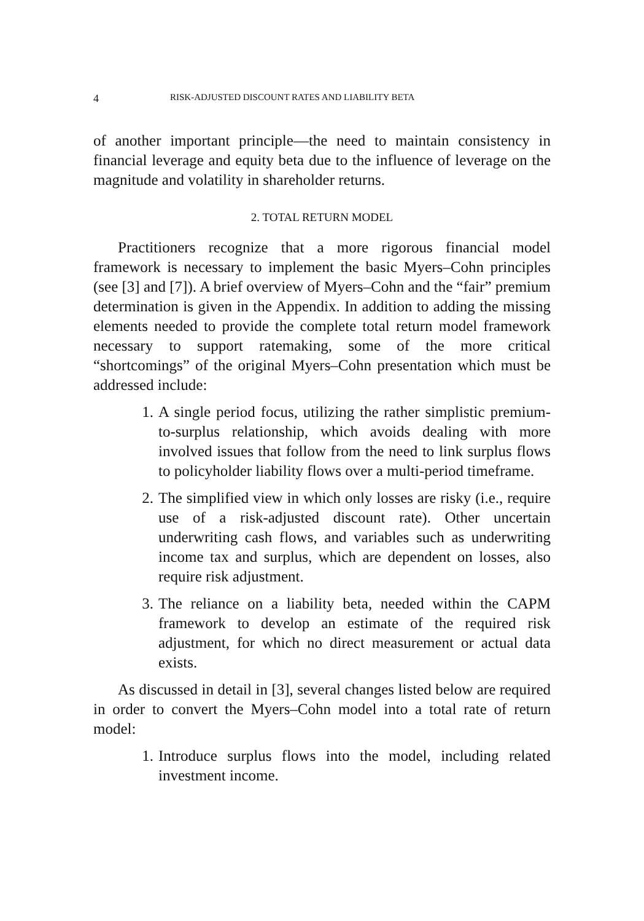4 RISK-ADJUSTED DISCOUNT RATES AND LIABILITY BETA
of another important principle—the need to maintain consistency in financial leverage and equity beta due to the influence of leverage on the magnitude and volatility in shareholder returns.
2. TOTAL RETURN MODEL
Practitioners recognize that a more rigorous financial model framework is necessary to implement the basic Myers–Cohn principles (see [3] and [7]). A brief overview of Myers–Cohn and the “fair” premium determination is given in the Appendix. In addition to adding the missing elements needed to provide the complete total return model framework necessary to support ratemaking, some of the more critical “shortcomings” of the original Myers–Cohn presentation which must be addressed include:
1. A single period focus, utilizing the rather simplistic premium-to-surplus relationship, which avoids dealing with more involved issues that follow from the need to link surplus flows to policyholder liability flows over a multi-period timeframe.
2. The simplified view in which only losses are risky (i.e., require use of a risk-adjusted discount rate). Other uncertain underwriting cash flows, and variables such as underwriting income tax and surplus, which are dependent on losses, also require risk adjustment.
3. The reliance on a liability beta, needed within the CAPM framework to develop an estimate of the required risk adjustment, for which no direct measurement or actual data exists.
As discussed in detail in [3], several changes listed below are required in order to convert the Myers–Cohn model into a total rate of return model:
1. Introduce surplus flows into the model, including related investment income.